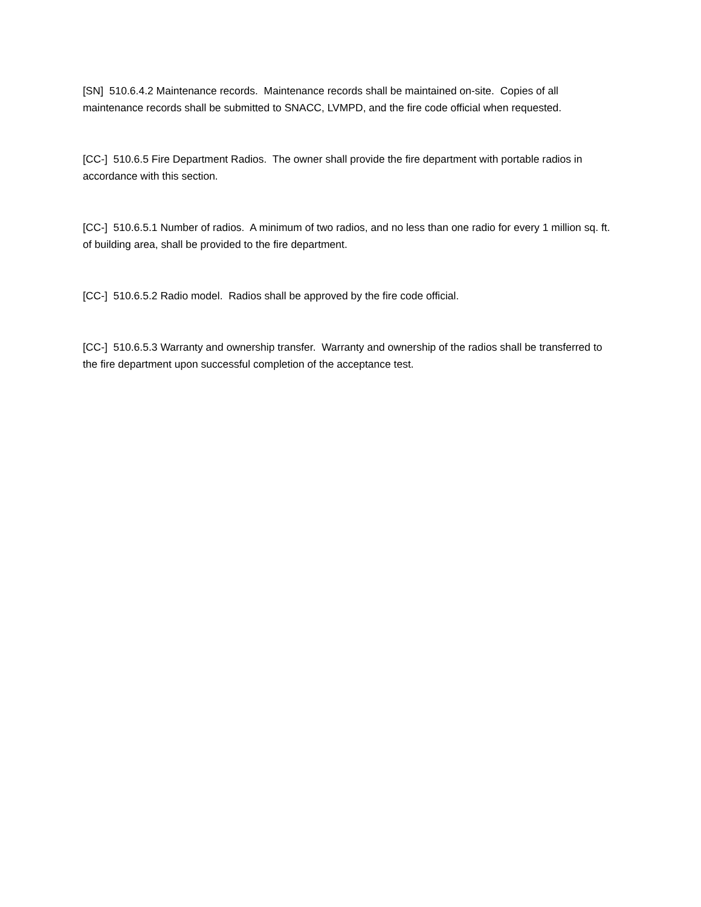[SN] 510.6.4.2 Maintenance records. Maintenance records shall be maintained on-site. Copies of all maintenance records shall be submitted to SNACC, LVMPD, and the fire code official when requested.
[CC-] 510.6.5 Fire Department Radios. The owner shall provide the fire department with portable radios in accordance with this section.
[CC-] 510.6.5.1 Number of radios. A minimum of two radios, and no less than one radio for every 1 million sq. ft. of building area, shall be provided to the fire department.
[CC-] 510.6.5.2 Radio model. Radios shall be approved by the fire code official.
[CC-] 510.6.5.3 Warranty and ownership transfer. Warranty and ownership of the radios shall be transferred to the fire department upon successful completion of the acceptance test.